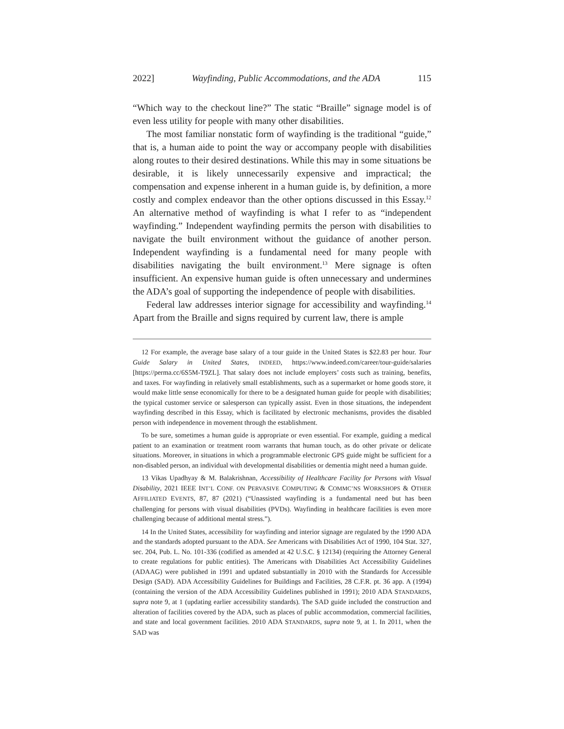2022] Wayfinding, Public Accommodations, and the ADA 115
“Which way to the checkout line?” The static “Braille” signage model is of even less utility for people with many other disabilities.
The most familiar nonstatic form of wayfinding is the traditional “guide,” that is, a human aide to point the way or accompany people with disabilities along routes to their desired destinations. While this may in some situations be desirable, it is likely unnecessarily expensive and impractical; the compensation and expense inherent in a human guide is, by definition, a more costly and complex endeavor than the other options discussed in this Essay.<sup>12</sup> An alternative method of wayfinding is what I refer to as “independent wayfinding.” Independent wayfinding permits the person with disabilities to navigate the built environment without the guidance of another person. Independent wayfinding is a fundamental need for many people with disabilities navigating the built environment.<sup>13</sup> Mere signage is often insufficient. An expensive human guide is often unnecessary and undermines the ADA’s goal of supporting the independence of people with disabilities.
Federal law addresses interior signage for accessibility and wayfinding.<sup>14</sup> Apart from the Braille and signs required by current law, there is ample
12 For example, the average base salary of a tour guide in the United States is $22.83 per hour. Tour Guide Salary in United States, INDEED, https://www.indeed.com/career/tour-guide/salaries [https://perma.cc/6S5M-T9ZL]. That salary does not include employers’ costs such as training, benefits, and taxes. For wayfinding in relatively small establishments, such as a supermarket or home goods store, it would make little sense economically for there to be a designated human guide for people with disabilities; the typical customer service or salesperson can typically assist. Even in those situations, the independent wayfinding described in this Essay, which is facilitated by electronic mechanisms, provides the disabled person with independence in movement through the establishment.
To be sure, sometimes a human guide is appropriate or even essential. For example, guiding a medical patient to an examination or treatment room warrants that human touch, as do other private or delicate situations. Moreover, in situations in which a programmable electronic GPS guide might be sufficient for a non-disabled person, an individual with developmental disabilities or dementia might need a human guide.
13 Vikas Upadhyay & M. Balakrishnan, Accessibility of Healthcare Facility for Persons with Visual Disability, 2021 IEEE INT’L CONF. ON PERVASIVE COMPUTING & COMMC’NS WORKSHOPS & OTHER AFFILIATED EVENTS, 87, 87 (2021) (“Unassisted wayfinding is a fundamental need but has been challenging for persons with visual disabilities (PVDs). Wayfinding in healthcare facilities is even more challenging because of additional mental stress.”).
14 In the United States, accessibility for wayfinding and interior signage are regulated by the 1990 ADA and the standards adopted pursuant to the ADA. See Americans with Disabilities Act of 1990, 104 Stat. 327, sec. 204, Pub. L. No. 101-336 (codified as amended at 42 U.S.C. § 12134) (requiring the Attorney General to create regulations for public entities). The Americans with Disabilities Act Accessibility Guidelines (ADAAG) were published in 1991 and updated substantially in 2010 with the Standards for Accessible Design (SAD). ADA Accessibility Guidelines for Buildings and Facilities, 28 C.F.R. pt. 36 app. A (1994) (containing the version of the ADA Accessibility Guidelines published in 1991); 2010 ADA STANDARDS, supra note 9, at 1 (updating earlier accessibility standards). The SAD guide included the construction and alteration of facilities covered by the ADA, such as places of public accommodation, commercial facilities, and state and local government facilities. 2010 ADA STANDARDS, supra note 9, at 1. In 2011, when the SAD was